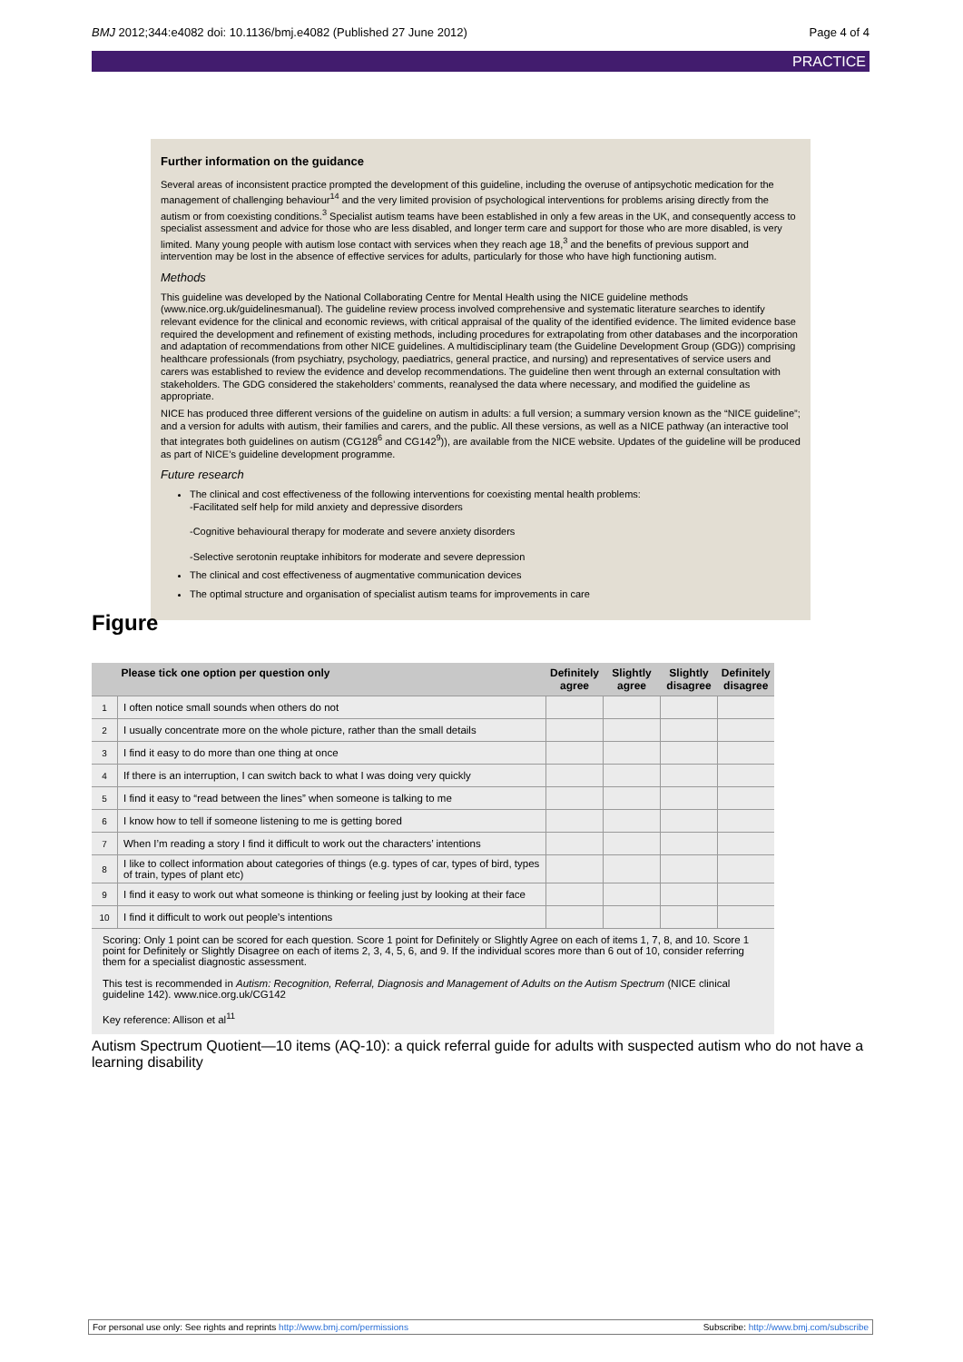BMJ 2012;344:e4082 doi: 10.1136/bmj.e4082 (Published 27 June 2012) Page 4 of 4
PRACTICE
Further information on the guidance
Several areas of inconsistent practice prompted the development of this guideline, including the overuse of antipsychotic medication for the management of challenging behaviour<sup>14</sup> and the very limited provision of psychological interventions for problems arising directly from the autism or from coexisting conditions.<sup>3</sup> Specialist autism teams have been established in only a few areas in the UK, and consequently access to specialist assessment and advice for those who are less disabled, and longer term care and support for those who are more disabled, is very limited. Many young people with autism lose contact with services when they reach age 18,<sup>3</sup> and the benefits of previous support and intervention may be lost in the absence of effective services for adults, particularly for those who have high functioning autism.
Methods
This guideline was developed by the National Collaborating Centre for Mental Health using the NICE guideline methods (www.nice.org.uk/guidelinesmanual). The guideline review process involved comprehensive and systematic literature searches to identify relevant evidence for the clinical and economic reviews, with critical appraisal of the quality of the identified evidence. The limited evidence base required the development and refinement of existing methods, including procedures for extrapolating from other databases and the incorporation and adaptation of recommendations from other NICE guidelines. A multidisciplinary team (the Guideline Development Group (GDG)) comprising healthcare professionals (from psychiatry, psychology, paediatrics, general practice, and nursing) and representatives of service users and carers was established to review the evidence and develop recommendations. The guideline then went through an external consultation with stakeholders. The GDG considered the stakeholders’ comments, reanalysed the data where necessary, and modified the guideline as appropriate.
NICE has produced three different versions of the guideline on autism in adults: a full version; a summary version known as the “NICE guideline”; and a version for adults with autism, their families and carers, and the public. All these versions, as well as a NICE pathway (an interactive tool that integrates both guidelines on autism (CG128<sup>6</sup> and CG142<sup>9</sup>)), are available from the NICE website. Updates of the guideline will be produced as part of NICE’s guideline development programme.
Future research
The clinical and cost effectiveness of the following interventions for coexisting mental health problems:
-Facilitated self help for mild anxiety and depressive disorders
-Cognitive behavioural therapy for moderate and severe anxiety disorders
-Selective serotonin reuptake inhibitors for moderate and severe depression
The clinical and cost effectiveness of augmentative communication devices
The optimal structure and organisation of specialist autism teams for improvements in care
Figure
| | Please tick one option per question only | Definitely agree | Slightly agree | Slightly disagree | Definitely disagree |
| --- | --- | --- | --- | --- | --- |
| 1 | I often notice small sounds when others do not | | | | |
| 2 | I usually concentrate more on the whole picture, rather than the small details | | | | |
| 3 | I find it easy to do more than one thing at once | | | | |
| 4 | If there is an interruption, I can switch back to what I was doing very quickly | | | | |
| 5 | I find it easy to “read between the lines” when someone is talking to me | | | | |
| 6 | I know how to tell if someone listening to me is getting bored | | | | |
| 7 | When I’m reading a story I find it difficult to work out the characters’ intentions | | | | |
| 8 | I like to collect information about categories of things (e.g. types of car, types of bird, types of train, types of plant etc) | | | | |
| 9 | I find it easy to work out what someone is thinking or feeling just by looking at their face | | | | |
| 10 | I find it difficult to work out people’s intentions | | | | |
Scoring: Only 1 point can be scored for each question. Score 1 point for Definitely or Slightly Agree on each of items 1, 7, 8, and 10. Score 1 point for Definitely or Slightly Disagree on each of items 2, 3, 4, 5, 6, and 9. If the individual scores more than 6 out of 10, consider referring them for a specialist diagnostic assessment.
This test is recommended in Autism: Recognition, Referral, Diagnosis and Management of Adults on the Autism Spectrum (NICE clinical guideline 142). www.nice.org.uk/CG142
Key reference: Allison et al<sup>11</sup>
Autism Spectrum Quotient—10 items (AQ-10): a quick referral guide for adults with suspected autism who do not have a learning disability
For personal use only: See rights and reprints http://www.bmj.com/permissions Subscribe: http://www.bmj.com/subscribe